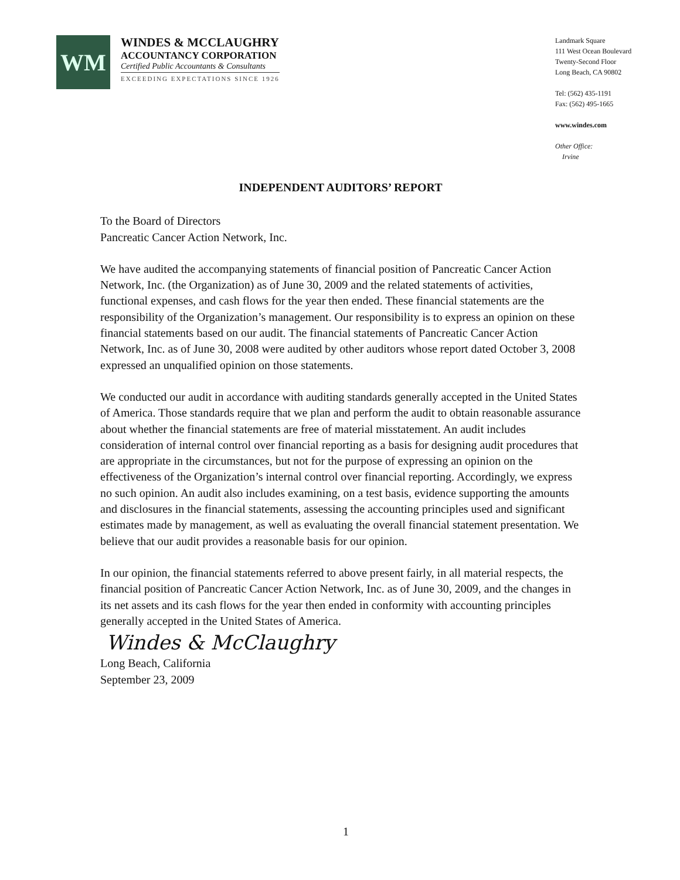WM
WINDES & MCCLAUGHRY
ACCOUNTANCY CORPORATION
Certified Public Accountants & Consultants
EXCEEDING EXPECTATIONS SINCE 1926
Landmark Square
111 West Ocean Boulevard
Twenty-Second Floor
Long Beach, CA 90802
Tel: (562) 435-1191
Fax: (562) 495-1665
www.windes.com
Other Office:
Irvine
INDEPENDENT AUDITORS’ REPORT
To the Board of Directors
Pancreatic Cancer Action Network, Inc.
We have audited the accompanying statements of financial position of Pancreatic Cancer Action Network, Inc. (the Organization) as of June 30, 2009 and the related statements of activities, functional expenses, and cash flows for the year then ended. These financial statements are the responsibility of the Organization’s management. Our responsibility is to express an opinion on these financial statements based on our audit. The financial statements of Pancreatic Cancer Action Network, Inc. as of June 30, 2008 were audited by other auditors whose report dated October 3, 2008 expressed an unqualified opinion on those statements.
We conducted our audit in accordance with auditing standards generally accepted in the United States of America. Those standards require that we plan and perform the audit to obtain reasonable assurance about whether the financial statements are free of material misstatement. An audit includes consideration of internal control over financial reporting as a basis for designing audit procedures that are appropriate in the circumstances, but not for the purpose of expressing an opinion on the effectiveness of the Organization’s internal control over financial reporting. Accordingly, we express no such opinion. An audit also includes examining, on a test basis, evidence supporting the amounts and disclosures in the financial statements, assessing the accounting principles used and significant estimates made by management, as well as evaluating the overall financial statement presentation. We believe that our audit provides a reasonable basis for our opinion.
In our opinion, the financial statements referred to above present fairly, in all material respects, the financial position of Pancreatic Cancer Action Network, Inc. as of June 30, 2009, and the changes in its net assets and its cash flows for the year then ended in conformity with accounting principles generally accepted in the United States of America.
Windes & McClaughry
Long Beach, California
September 23, 2009
1